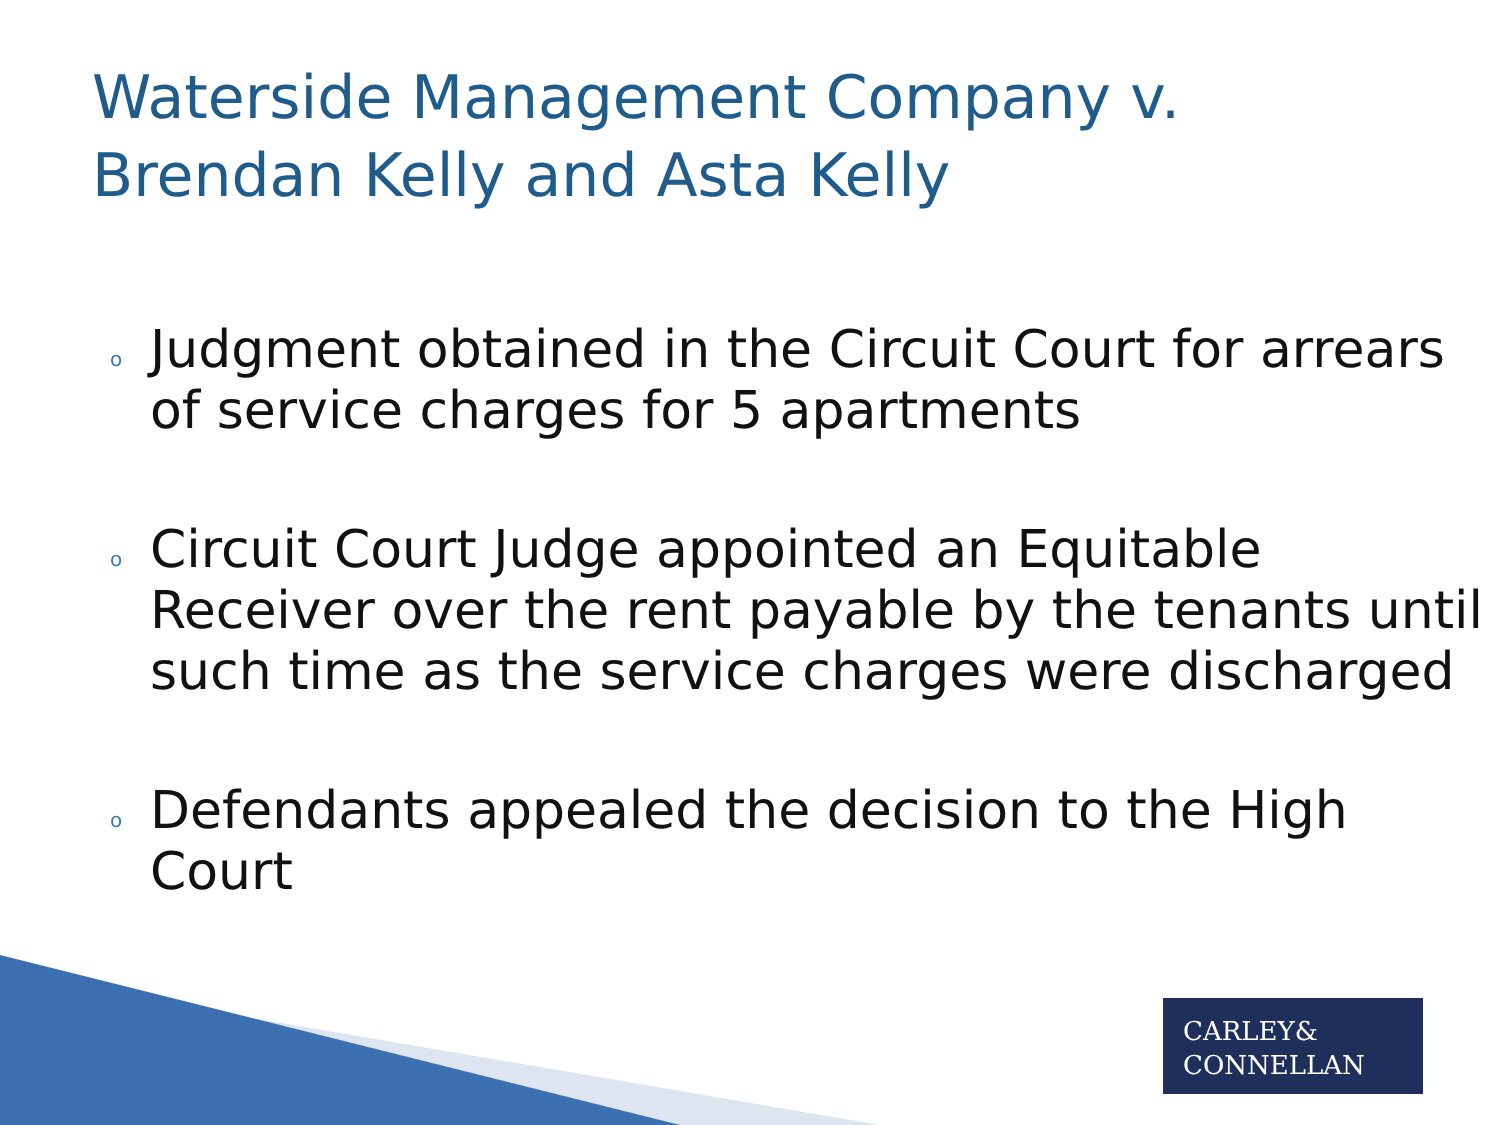Waterside Management Company v.
Brendan Kelly and Asta Kelly
o Judgment obtained in the Circuit Court for arrears of service charges for 5 apartments
o Circuit Court Judge appointed an Equitable Receiver over the rent payable by the tenants until such time as the service charges were discharged
o Defendants appealed the decision to the High Court
CARLEY&
CONNELLAN